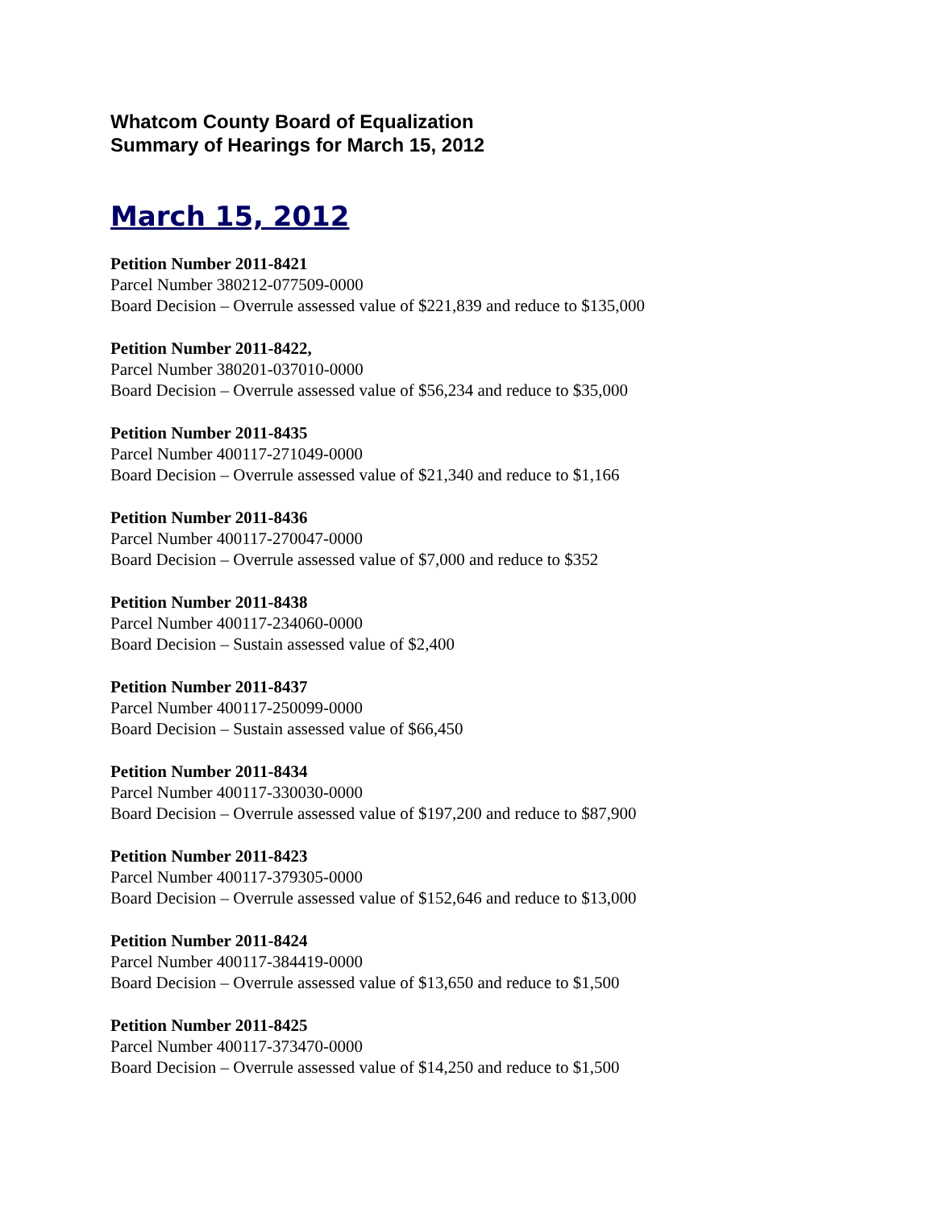Whatcom County Board of Equalization
Summary of Hearings for March 15, 2012
March 15, 2012
Petition Number 2011-8421
Parcel Number 380212-077509-0000
Board Decision – Overrule assessed value of $221,839 and reduce to $135,000
Petition Number 2011-8422,
Parcel Number 380201-037010-0000
Board Decision – Overrule assessed value of $56,234 and reduce to $35,000
Petition Number 2011-8435
Parcel Number 400117-271049-0000
Board Decision – Overrule assessed value of $21,340 and reduce to $1,166
Petition Number 2011-8436
Parcel Number 400117-270047-0000
Board Decision – Overrule assessed value of $7,000 and reduce to $352
Petition Number 2011-8438
Parcel Number 400117-234060-0000
Board Decision – Sustain assessed value of $2,400
Petition Number 2011-8437
Parcel Number 400117-250099-0000
Board Decision – Sustain assessed value of $66,450
Petition Number 2011-8434
Parcel Number 400117-330030-0000
Board Decision – Overrule assessed value of $197,200 and reduce to $87,900
Petition Number 2011-8423
Parcel Number 400117-379305-0000
Board Decision – Overrule assessed value of $152,646 and reduce to $13,000
Petition Number 2011-8424
Parcel Number 400117-384419-0000
Board Decision – Overrule assessed value of $13,650 and reduce to $1,500
Petition Number 2011-8425
Parcel Number 400117-373470-0000
Board Decision – Overrule assessed value of $14,250 and reduce to $1,500